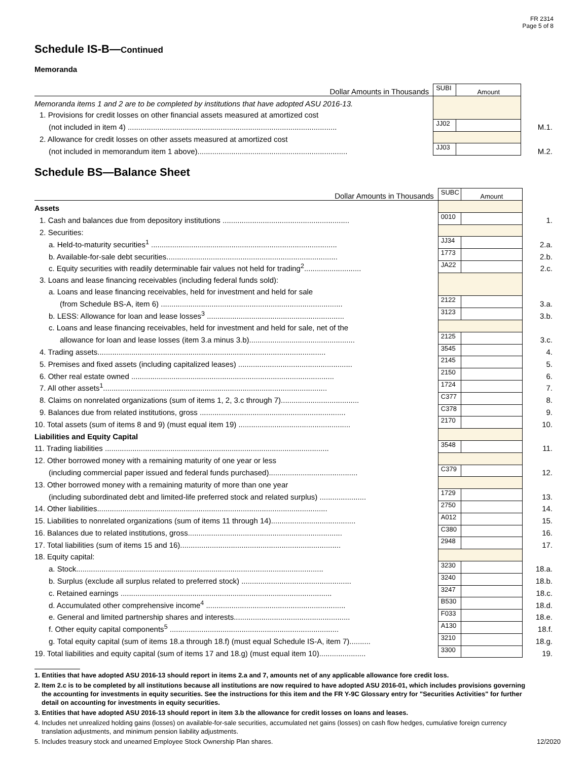FR 2314
Page 5 of 8
Schedule IS-B—Continued
Memoranda
| Dollar Amounts in Thousands | SUBI | Amount | |
| Memoranda items 1 and 2 are to be completed by institutions that have adopted ASU 2016-13. | | | |
| 1. Provisions for credit losses on other financial assets measured at amortized cost | | | |
| (not included in item 4) ................................................................................................... | JJ02 | | M.1. |
| 2. Allowance for credit losses on other assets measured at amortized cost | | | |
| (not included in memorandum item 1 above)....................................................................... | JJ03 | | M.2. |
Schedule BS—Balance Sheet
| Dollar Amounts in Thousands | SUBC | Amount | |
| Assets | | | |
| 1. Cash and balances due from depository institutions ............................................................ | 0010 | | 1. |
| 2. Securities: | | | |
| a. Held-to-maturity securities<sup>1</sup> ........................................................................................ | JJ34 | | 2.a. |
| b. Available-for-sale debt securities................................................................................. | 1773 | | 2.b. |
| c. Equity securities with readily determinable fair values not held for trading<sup>2</sup>........................... | JA22 | | 2.c. |
| 3. Loans and lease financing receivables (including federal funds sold): | | | |
| a. Loans and lease financing receivables, held for investment and held for sale | | | |
| (from Schedule BS-A, item 6) ...................................................................................... | 2122 | | 3.a. |
| b. LESS: Allowance for loan and lease losses<sup>3</sup> ................................................................. | 3123 | | 3.b. |
| c. Loans and lease financing receivables, held for investment and held for sale, net of the | | | |
| allowance for loan and lease losses (item 3.a minus 3.b).................................................. | 2125 | | 3.c. |
| 4. Trading assets............................................................................................................ | 3545 | | 4. |
| 5. Premises and fixed assets (including capitalized leases) ...................................................... | 2145 | | 5. |
| 6. Other real estate owned ................................................................................................ | 2150 | | 6. |
| 7. All other assets<sup>1</sup>.......................................................................................................... | 1724 | | 7. |
| 8. Claims on nonrelated organizations (sum of items 1, 2, 3.c through 7)..................................... | C377 | | 8. |
| 9. Balances due from related institutions, gross ..................................................................... | C378 | | 9. |
| 10. Total assets (sum of items 8 and 9) (must equal item 19) ..................................................... | 2170 | | 10. |
| Liabilities and Equity Capital | | | |
| 11. Trading liabilities .......................................................................................................... | 3548 | | 11. |
| 12. Other borrowed money with a remaining maturity of one year or less | | | |
| (including commercial paper issued and federal funds purchased).......................................... | C379 | | 12. |
| 13. Other borrowed money with a remaining maturity of more than one year | | | |
| (including subordinated debt and limited-life preferred stock and related surplus) ...................... | 1729 | | 13. |
| 14. Other liabilities............................................................................................................. | 2750 | | 14. |
| 15. Liabilities to nonrelated organizations (sum of items 11 through 14)........................................ | A012 | | 15. |
| 16. Balances due to related institutions, gross......................................................................... | C380 | | 16. |
| 17. Total liabilities (sum of items 15 and 16)............................................................................ | 2948 | | 17. |
| 18. Equity capital: | | | |
| a. Stock..................................................................................................................... | 3230 | | 18.a. |
| b. Surplus (exclude all surplus related to preferred stock) .................................................... | 3240 | | 18.b. |
| c. Retained earnings .................................................................................................... | 3247 | | 18.c. |
| d. Accumulated other comprehensive income<sup>4</sup> .................................................................. | B530 | | 18.d. |
| e. General and limited partnership shares and interests....................................................... | F033 | | 18.e. |
| f. Other equity capital components<sup>5</sup> ................................................................................ | A130 | | 18.f. |
| g. Total equity capital (sum of items 18.a through 18.f) (must equal Schedule IS-A, item 7).......... | 3210 | | 18.g. |
| 19. Total liabilities and equity capital (sum of items 17 and 18.g) (must equal item 10)...................... | 3300 | | 19. |
1. Entities that have adopted ASU 2016-13 should report in items 2.a and 7, amounts net of any applicable allowance fore credit loss.
2. Item 2.c is to be completed by all institutions because all institutions are now required to have adopted ASU 2016-01, which includes provisions governing the accounting for investments in equity securities. See the instructions for this item and the FR Y-9C Glossary entry for "Securities Activities" for further detail on accounting for investments in equity securities.
3. Entities that have adopted ASU 2016-13 should report in item 3.b the allowance for credit losses on loans and leases.
4. Includes net unrealized holding gains (losses) on available-for-sale securities, accumulated net gains (losses) on cash flow hedges, cumulative foreign currency translation adjustments, and minimum pension liability adjustments.
5. Includes treasury stock and unearned Employee Stock Ownership Plan shares. 12/2020